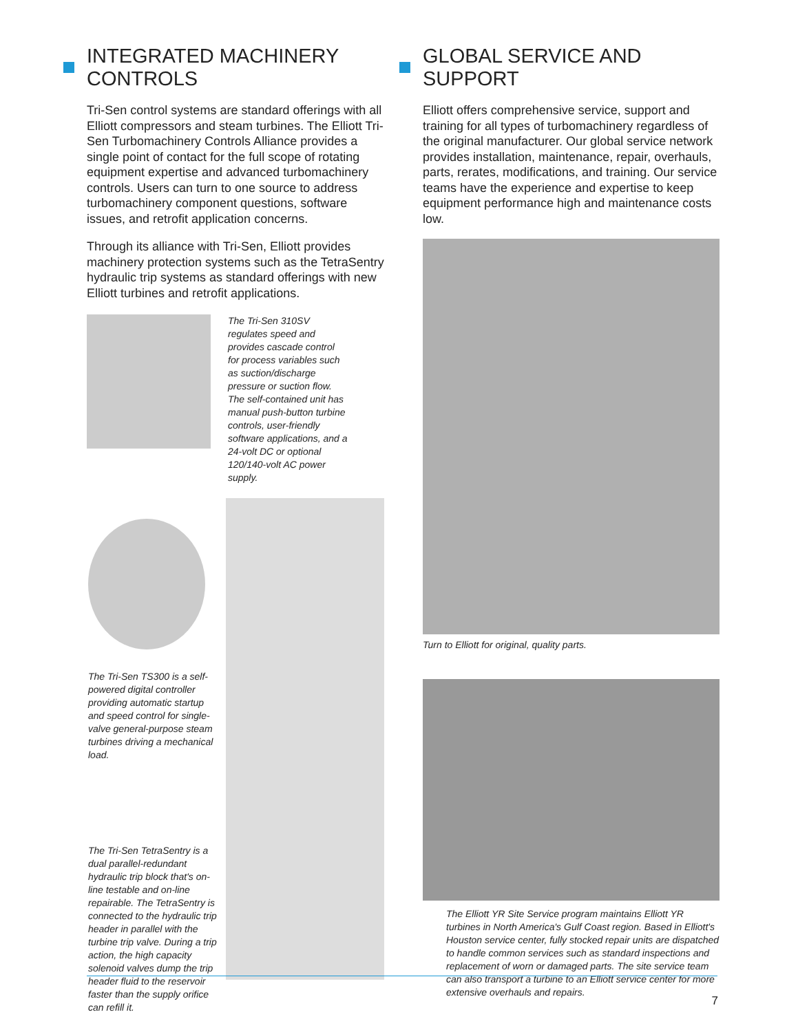INTEGRATED MACHINERY CONTROLS
Tri-Sen control systems are standard offerings with all Elliott compressors and steam turbines. The Elliott Tri-Sen Turbomachinery Controls Alliance provides a single point of contact for the full scope of rotating equipment expertise and advanced turbomachinery controls. Users can turn to one source to address turbomachinery component questions, software issues, and retrofit application concerns.
Through its alliance with Tri-Sen, Elliott provides machinery protection systems such as the TetraSentry hydraulic trip systems as standard offerings with new Elliott turbines and retrofit applications.
The Tri-Sen 310SV regulates speed and provides cascade control for process variables such as suction/discharge pressure or suction flow. The self-contained unit has manual push-button turbine controls, user-friendly software applications, and a 24-volt DC or optional 120/140-volt AC power supply.
The Tri-Sen TS300 is a self-powered digital controller providing automatic startup and speed control for single-valve general-purpose steam turbines driving a mechanical load.
The Tri-Sen TetraSentry is a dual parallel-redundant hydraulic trip block that's on-line testable and on-line repairable. The TetraSentry is connected to the hydraulic trip header in parallel with the turbine trip valve. During a trip action, the high capacity solenoid valves dump the trip header fluid to the reservoir faster than the supply orifice can refill it.
GLOBAL SERVICE AND SUPPORT
Elliott offers comprehensive service, support and training for all types of turbomachinery regardless of the original manufacturer. Our global service network provides installation, maintenance, repair, overhauls, parts, rerates, modifications, and training. Our service teams have the experience and expertise to keep equipment performance high and maintenance costs low.
Turn to Elliott for original, quality parts.
The Elliott YR Site Service program maintains Elliott YR turbines in North America's Gulf Coast region. Based in Elliott's Houston service center, fully stocked repair units are dispatched to handle common services such as standard inspections and replacement of worn or damaged parts. The site service team can also transport a turbine to an Elliott service center for more extensive overhauls and repairs.
7